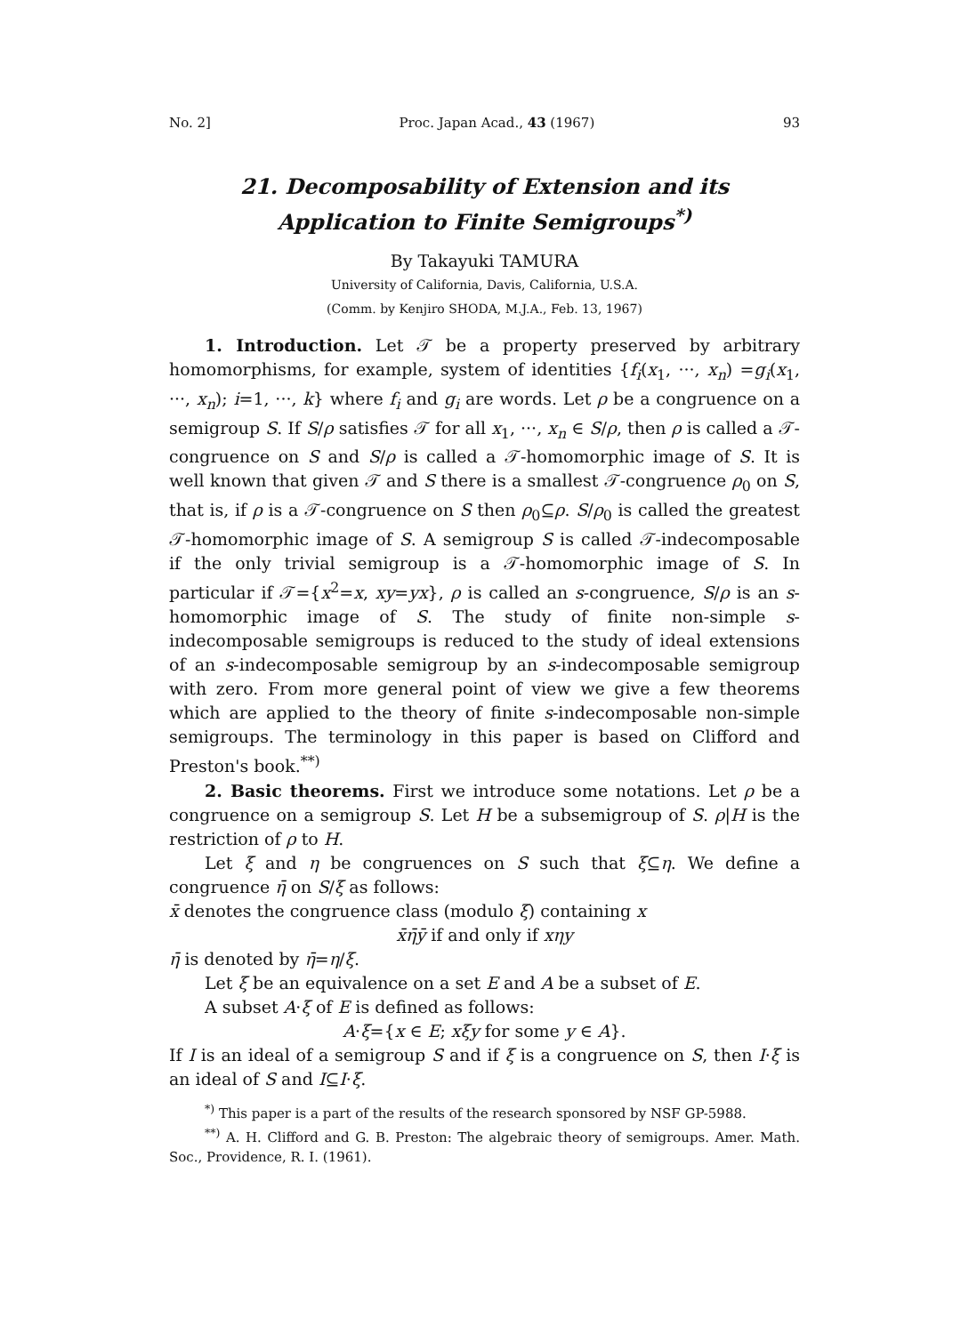No. 2] Proc. Japan Acad., 43 (1967) 93
21. Decomposability of Extension and its Application to Finite Semigroups<sup>*)</sup>
By Takayuki TAMURA
University of California, Davis, California, U.S.A.
(Comm. by Kenjiro SHODA, M.J.A., Feb. 13, 1967)
1. Introduction. Let 𝒯 be a property preserved by arbitrary homomorphisms, for example, system of identities {f<sub>i</sub>(x<sub>1</sub>, ···, x<sub>n</sub>) =g<sub>i</sub>(x<sub>1</sub>, ···, x<sub>n</sub>); i=1, ···, k} where f<sub>i</sub> and g<sub>i</sub> are words. Let ρ be a congruence on a semigroup S. If S/ρ satisfies 𝒯 for all x<sub>1</sub>, ···, x<sub>n</sub> ∈ S/ρ, then ρ is called a 𝒯-congruence on S and S/ρ is called a 𝒯-homomorphic image of S. It is well known that given 𝒯 and S there is a smallest 𝒯-congruence ρ<sub>0</sub> on S, that is, if ρ is a 𝒯-congruence on S then ρ<sub>0</sub>⊆ρ. S/ρ<sub>0</sub> is called the greatest 𝒯-homomorphic image of S. A semigroup S is called 𝒯-indecomposable if the only trivial semigroup is a 𝒯-homomorphic image of S. In particular if 𝒯={x<sup>2</sup>=x, xy=yx}, ρ is called an s-congruence, S/ρ is an s-homomorphic image of S. The study of finite non-simple s-indecomposable semigroups is reduced to the study of ideal extensions of an s-indecomposable semigroup by an s-indecomposable semigroup with zero. From more general point of view we give a few theorems which are applied to the theory of finite s-indecomposable non-simple semigroups. The terminology in this paper is based on Clifford and Preston's book.<sup>**)</sup>
2. Basic theorems. First we introduce some notations. Let ρ be a congruence on a semigroup S. Let H be a subsemigroup of S. ρ|H is the restriction of ρ to H.
Let ξ and η be congruences on S such that ξ⊆η. We define a congruence η̄ on S/ξ as follows:
x̄ denotes the congruence class (modulo ξ) containing x
x̄η̄ȳ if and only if xηy
η̄ is denoted by η̄=η/ξ.
Let ξ be an equivalence on a set E and A be a subset of E.
A subset A·ξ of E is defined as follows:
A·ξ={x ∈ E; xξy for some y ∈ A}.
If I is an ideal of a semigroup S and if ξ is a congruence on S, then I·ξ is an ideal of S and I⊆I·ξ.
<sup>*)</sup> This paper is a part of the results of the research sponsored by NSF GP-5988.
<sup>**)</sup> A. H. Clifford and G. B. Preston: The algebraic theory of semigroups. Amer. Math. Soc., Providence, R. I. (1961).